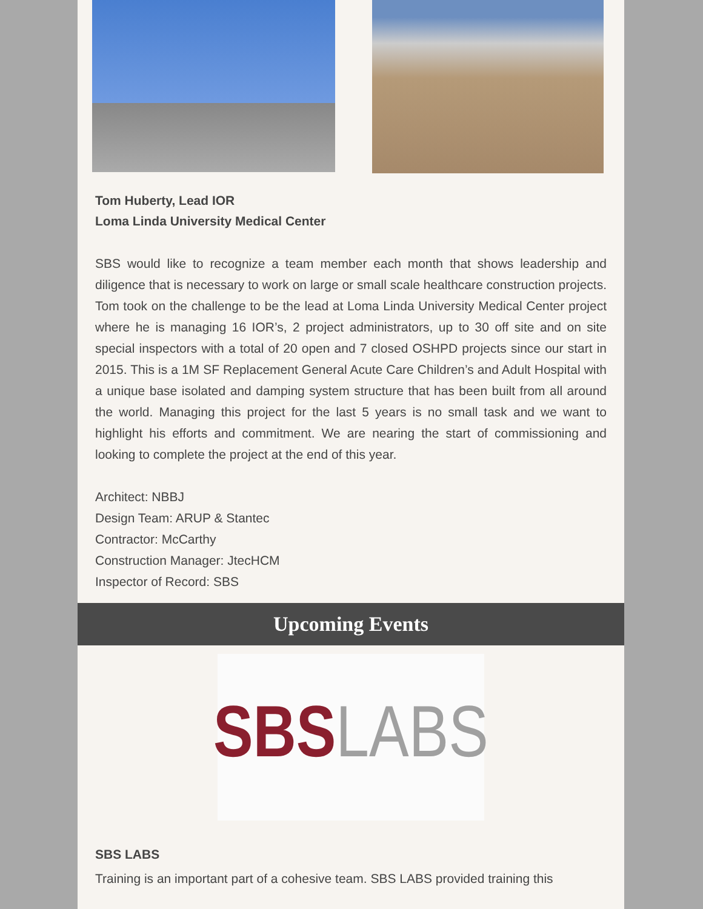Tom Huberty, Lead IOR
Loma Linda University Medical Center
SBS would like to recognize a team member each month that shows leadership and diligence that is necessary to work on large or small scale healthcare construction projects. Tom took on the challenge to be the lead at Loma Linda University Medical Center project where he is managing 16 IOR’s, 2 project administrators, up to 30 off site and on site special inspectors with a total of 20 open and 7 closed OSHPD projects since our start in 2015. This is a 1M SF Replacement General Acute Care Children’s and Adult Hospital with a unique base isolated and damping system structure that has been built from all around the world. Managing this project for the last 5 years is no small task and we want to highlight his efforts and commitment. We are nearing the start of commissioning and looking to complete the project at the end of this year.
Architect: NBBJ
Design Team: ARUP & Stantec
Contractor: McCarthy
Construction Manager: JtecHCM
Inspector of Record: SBS
Upcoming Events
SBS LABS
SBS LABS
Training is an important part of a cohesive team. SBS LABS provided training this